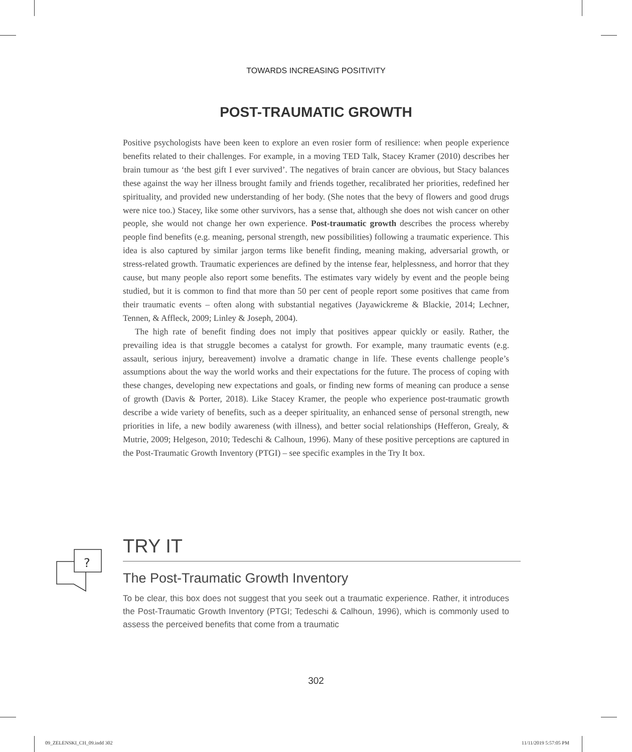TOWARDS INCREASING POSITIVITY
POST-TRAUMATIC GROWTH
Positive psychologists have been keen to explore an even rosier form of resilience: when people experience benefits related to their challenges. For example, in a moving TED Talk, Stacey Kramer (2010) describes her brain tumour as ‘the best gift I ever survived’. The negatives of brain cancer are obvious, but Stacy balances these against the way her illness brought family and friends together, recalibrated her priorities, redefined her spirituality, and provided new understanding of her body. (She notes that the bevy of flowers and good drugs were nice too.) Stacey, like some other survivors, has a sense that, although she does not wish cancer on other people, she would not change her own experience. Post-traumatic growth describes the process whereby people find benefits (e.g. meaning, personal strength, new possibilities) following a traumatic experience. This idea is also captured by similar jargon terms like benefit finding, meaning making, adversarial growth, or stress-related growth. Traumatic experiences are defined by the intense fear, helplessness, and horror that they cause, but many people also report some benefits. The estimates vary widely by event and the people being studied, but it is common to find that more than 50 per cent of people report some positives that came from their traumatic events – often along with substantial negatives (Jayawickreme & Blackie, 2014; Lechner, Tennen, & Affleck, 2009; Linley & Joseph, 2004).
The high rate of benefit finding does not imply that positives appear quickly or easily. Rather, the prevailing idea is that struggle becomes a catalyst for growth. For example, many traumatic events (e.g. assault, serious injury, bereavement) involve a dramatic change in life. These events challenge people’s assumptions about the way the world works and their expectations for the future. The process of coping with these changes, developing new expectations and goals, or finding new forms of meaning can produce a sense of growth (Davis & Porter, 2018). Like Stacey Kramer, the people who experience post-traumatic growth describe a wide variety of benefits, such as a deeper spirituality, an enhanced sense of personal strength, new priorities in life, a new bodily awareness (with illness), and better social relationships (Hefferon, Grealy, & Mutrie, 2009; Helgeson, 2010; Tedeschi & Calhoun, 1996). Many of these positive perceptions are captured in the Post-Traumatic Growth Inventory (PTGI) – see specific examples in the Try It box.
?
TRY IT
The Post-Traumatic Growth Inventory
To be clear, this box does not suggest that you seek out a traumatic experience. Rather, it introduces the Post-Traumatic Growth Inventory (PTGI; Tedeschi & Calhoun, 1996), which is commonly used to assess the perceived benefits that come from a traumatic
302
09_ZELENSKI_CH_09.indd 302 11/11/2019 5:57:05 PM